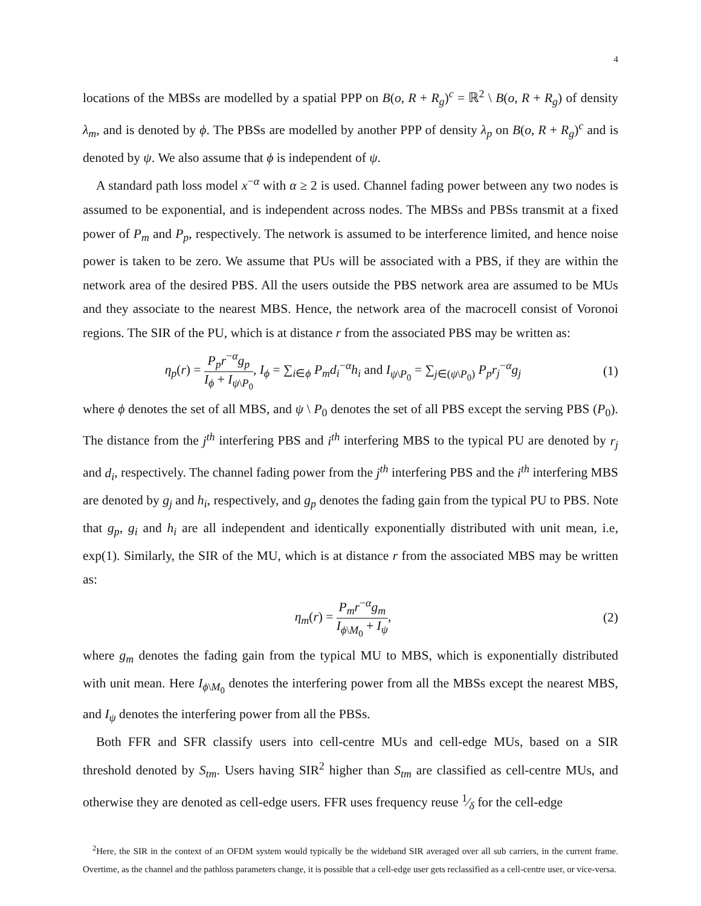4
locations of the MBSs are modelled by a spatial PPP on B(o, R + R<sub>g</sub>)<sup>c</sup> = ℝ<sup>2</sup> \ B(o, R + R<sub>g</sub>) of density λ<sub>m</sub>, and is denoted by ϕ. The PBSs are modelled by another PPP of density λ<sub>p</sub> on B(o, R + R<sub>g</sub>)<sup>c</sup> and is denoted by ψ. We also assume that ϕ is independent of ψ.
A standard path loss model x<sup>−α</sup> with α ≥ 2 is used. Channel fading power between any two nodes is assumed to be exponential, and is independent across nodes. The MBSs and PBSs transmit at a fixed power of P<sub>m</sub> and P<sub>p</sub>, respectively. The network is assumed to be interference limited, and hence noise power is taken to be zero. We assume that PUs will be associated with a PBS, if they are within the network area of the desired PBS. All the users outside the PBS network area are assumed to be MUs and they associate to the nearest MBS. Hence, the network area of the macrocell consist of Voronoi regions. The SIR of the PU, which is at distance r from the associated PBS may be written as:
η<sub>p</sub>(r) = P<sub>p</sub>r<sup>−α</sup>g<sub>p</sub> I<sub>ϕ</sub> + I<sub>ψ\P<sub>0</sub></sub>, I<sub>ϕ</sub> = ∑<sub>i∈ϕ</sub> P<sub>m</sub>d<sub>i</sub><sup>−α</sup>h<sub>i</sub> and I<sub>ψ\P<sub>0</sub></sub> = ∑<sub>j∈(ψ\P<sub>0</sub>)</sub> P<sub>p</sub>r<sub>j</sub><sup>−α</sup>g<sub>j</sub>
(1)
where ϕ denotes the set of all MBS, and ψ \ P<sub>0</sub> denotes the set of all PBS except the serving PBS (P<sub>0</sub>). The distance from the j<sup>th</sup> interfering PBS and i<sup>th</sup> interfering MBS to the typical PU are denoted by r<sub>j</sub> and d<sub>i</sub>, respectively. The channel fading power from the j<sup>th</sup> interfering PBS and the i<sup>th</sup> interfering MBS are denoted by g<sub>j</sub> and h<sub>i</sub>, respectively, and g<sub>p</sub> denotes the fading gain from the typical PU to PBS. Note that g<sub>p</sub>, g<sub>i</sub> and h<sub>i</sub> are all independent and identically exponentially distributed with unit mean, i.e, exp(1). Similarly, the SIR of the MU, which is at distance r from the associated MBS may be written as:
η<sub>m</sub>(r) = P<sub>m</sub>r<sup>−α</sup>g<sub>m</sub> I<sub>ϕ\M<sub>0</sub></sub> + I<sub>ψ</sub>, (2)
where g<sub>m</sub> denotes the fading gain from the typical MU to MBS, which is exponentially distributed with unit mean. Here I<sub>ϕ\M<sub>0</sub></sub> denotes the interfering power from all the MBSs except the nearest MBS, and I<sub>ψ</sub> denotes the interfering power from all the PBSs.
Both FFR and SFR classify users into cell-centre MUs and cell-edge MUs, based on a SIR threshold denoted by S<sub>tm</sub>. Users having SIR<sup>2</sup> higher than S<sub>tm</sub> are classified as cell-centre MUs, and otherwise they are denoted as cell-edge users. FFR uses frequency reuse 1⁄δ for the cell-edge
<sup>2</sup> Here, the SIR in the context of an OFDM system would typically be the wideband SIR averaged over all sub carriers, in the current frame. Overtime, as the channel and the pathloss parameters change, it is possible that a cell-edge user gets reclassified as a cell-centre user, or vice-versa.